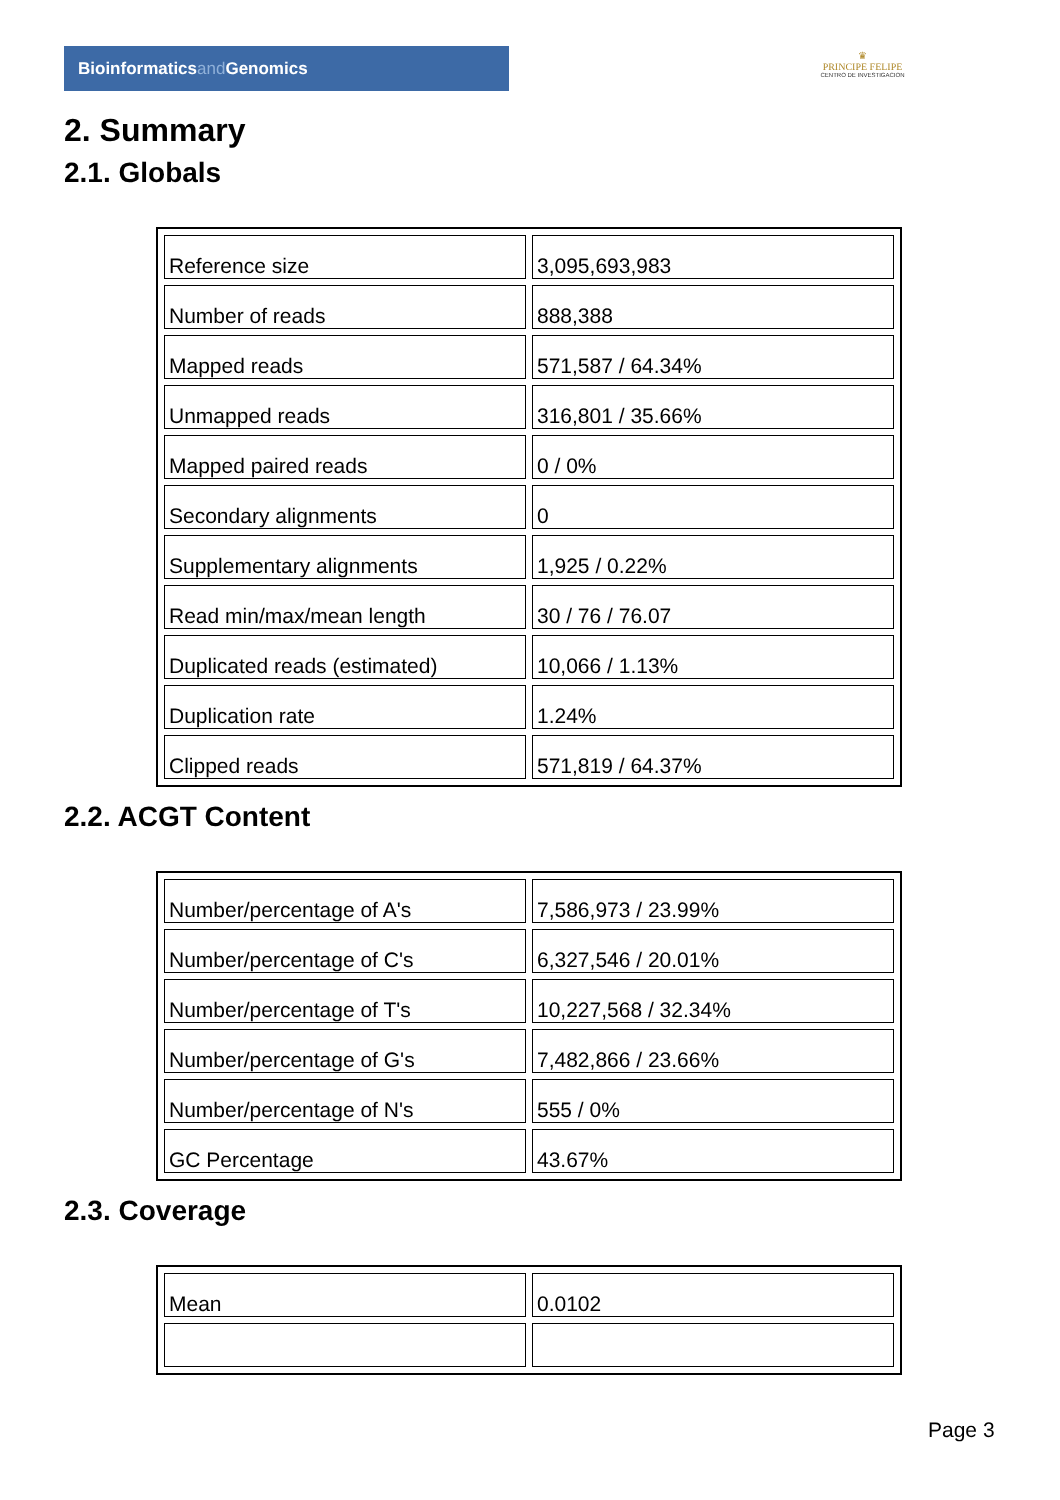Bioinformaticsand Genomics
♛
PRINCIPE FELIPE
CENTRO DE INVESTIGACION
2. Summary
2.1. Globals
| Reference size | 3,095,693,983 |
| Number of reads | 888,388 |
| Mapped reads | 571,587 / 64.34% |
| Unmapped reads | 316,801 / 35.66% |
| Mapped paired reads | 0 / 0% |
| Secondary alignments | 0 |
| Supplementary alignments | 1,925 / 0.22% |
| Read min/max/mean length | 30 / 76 / 76.07 |
| Duplicated reads (estimated) | 10,066 / 1.13% |
| Duplication rate | 1.24% |
| Clipped reads | 571,819 / 64.37% |
2.2. ACGT Content
| Number/percentage of A's | 7,586,973 / 23.99% |
| Number/percentage of C's | 6,327,546 / 20.01% |
| Number/percentage of T's | 10,227,568 / 32.34% |
| Number/percentage of G's | 7,482,866 / 23.66% |
| Number/percentage of N's | 555 / 0% |
| GC Percentage | 43.67% |
2.3. Coverage
| Mean | 0.0102 |
Page 3